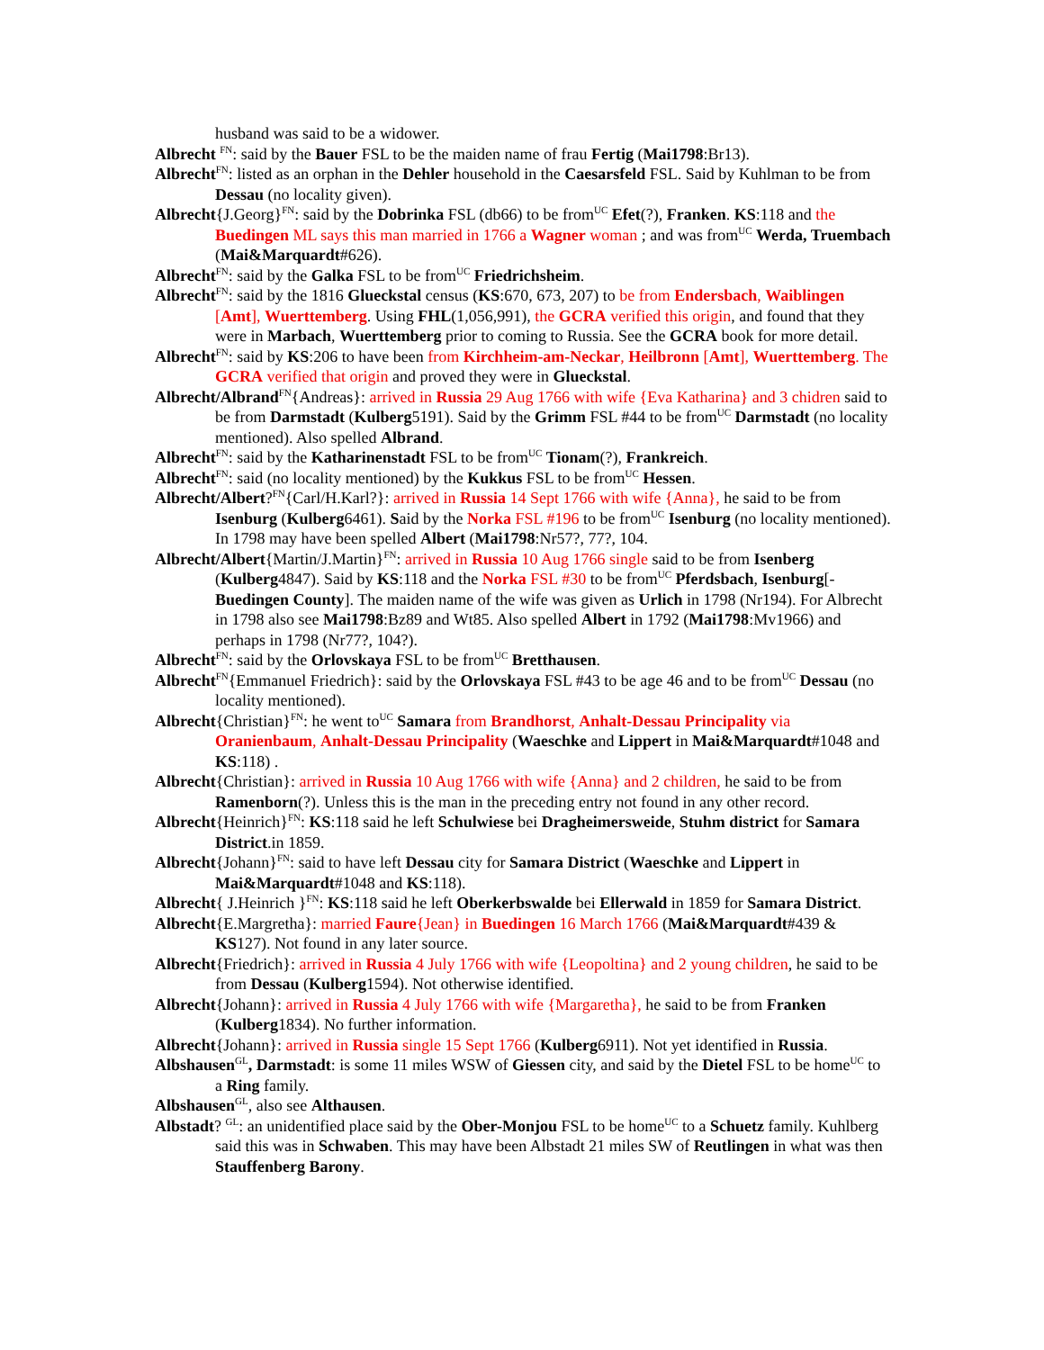husband was said to be a widower.
Albrecht <sup>FN</sup>: said by the Bauer FSL to be the maiden name of frau Fertig (Mai1798:Br13).
Albrecht<sup>FN</sup>: listed as an orphan in the Dehler household in the Caesarsfeld FSL. Said by Kuhlman to be from Dessau (no locality given).
Albrecht{J.Georg}<sup>FN</sup>: said by the Dobrinka FSL (db66) to be from<sup>UC</sup> Efet(?), Franken. KS:118 and the Buedingen ML says this man married in 1766 a Wagner woman ; and was from<sup>UC</sup> Werda, Truembach (Mai&Marquardt#626).
Albrecht<sup>FN</sup>: said by the Galka FSL to be from<sup>UC</sup> Friedrichsheim.
Albrecht<sup>FN</sup>: said by the 1816 Glueckstal census (KS:670, 673, 207) to be from Endersbach, Waiblingen [Amt], Wuerttemberg. Using FHL(1,056,991), the GCRA verified this origin, and found that they were in Marbach, Wuerttemberg prior to coming to Russia. See the GCRA book for more detail.
Albrecht<sup>FN</sup>: said by KS:206 to have been from Kirchheim-am-Neckar, Heilbronn [Amt], Wuerttemberg. The GCRA verified that origin and proved they were in Glueckstal.
Albrecht/Albrand<sup>FN</sup>{Andreas}: arrived in Russia 29 Aug 1766 with wife {Eva Katharina} and 3 chidren said to be from Darmstadt (Kulberg5191). Said by the Grimm FSL #44 to be from<sup>UC</sup> Darmstadt (no locality mentioned). Also spelled Albrand.
Albrecht<sup>FN</sup>: said by the Katharinenstadt FSL to be from<sup>UC</sup> Tionam(?), Frankreich.
Albrecht<sup>FN</sup>: said (no locality mentioned) by the Kukkus FSL to be from<sup>UC</sup> Hessen.
Albrecht/Albert?<sup>FN</sup>{Carl/H.Karl?}: arrived in Russia 14 Sept 1766 with wife {Anna}, he said to be from Isenburg (Kulberg6461). Said by the Norka FSL #196 to be from<sup>UC</sup> Isenburg (no locality mentioned). In 1798 may have been spelled Albert (Mai1798:Nr57?, 77?, 104.
Albrecht/Albert{Martin/J.Martin}<sup>FN</sup>: arrived in Russia 10 Aug 1766 single said to be from Isenberg (Kulberg4847). Said by KS:118 and the Norka FSL #30 to be from<sup>UC</sup> Pferdsbach, Isenburg[-Buedingen County]. The maiden name of the wife was given as Urlich in 1798 (Nr194). For Albrecht in 1798 also see Mai1798:Bz89 and Wt85. Also spelled Albert in 1792 (Mai1798:Mv1966) and perhaps in 1798 (Nr77?, 104?).
Albrecht<sup>FN</sup>: said by the Orlovskaya FSL to be from<sup>UC</sup> Bretthausen.
Albrecht<sup>FN</sup>{Emmanuel Friedrich}: said by the Orlovskaya FSL #43 to be age 46 and to be from<sup>UC</sup> Dessau (no locality mentioned).
Albrecht{Christian}<sup>FN</sup>: he went to<sup>UC</sup> Samara from Brandhorst, Anhalt-Dessau Principality via Oranienbaum, Anhalt-Dessau Principality (Waeschke and Lippert in Mai&Marquardt#1048 and KS:118) .
Albrecht{Christian}: arrived in Russia 10 Aug 1766 with wife {Anna} and 2 children, he said to be from Ramenborn(?). Unless this is the man in the preceding entry not found in any other record.
Albrecht{Heinrich}<sup>FN</sup>: KS:118 said he left Schulwiese bei Dragheimersweide, Stuhm district for Samara District.in 1859.
Albrecht{Johann}<sup>FN</sup>: said to have left Dessau city for Samara District (Waeschke and Lippert in Mai&Marquardt#1048 and KS:118).
Albrecht{ J.Heinrich }<sup>FN</sup>: KS:118 said he left Oberkerbswalde bei Ellerwald in 1859 for Samara District.
Albrecht{E.Margretha}: married Faure{Jean} in Buedingen 16 March 1766 (Mai&Marquardt#439 & KS127). Not found in any later source.
Albrecht{Friedrich}: arrived in Russia 4 July 1766 with wife {Leopoltina} and 2 young children, he said to be from Dessau (Kulberg1594). Not otherwise identified.
Albrecht{Johann}: arrived in Russia 4 July 1766 with wife {Margaretha}, he said to be from Franken (Kulberg1834). No further information.
Albrecht{Johann}: arrived in Russia single 15 Sept 1766 (Kulberg6911). Not yet identified in Russia.
Albshausen<sup>GL</sup>, Darmstadt: is some 11 miles WSW of Giessen city, and said by the Dietel FSL to be home<sup>UC</sup> to a Ring family.
Albshausen<sup>GL</sup>, also see Althausen.
Albstadt? <sup>GL</sup>: an unidentified place said by the Ober-Monjou FSL to be home<sup>UC</sup> to a Schuetz family. Kuhlberg said this was in Schwaben. This may have been Albstadt 21 miles SW of Reutlingen in what was then Stauffenberg Barony.